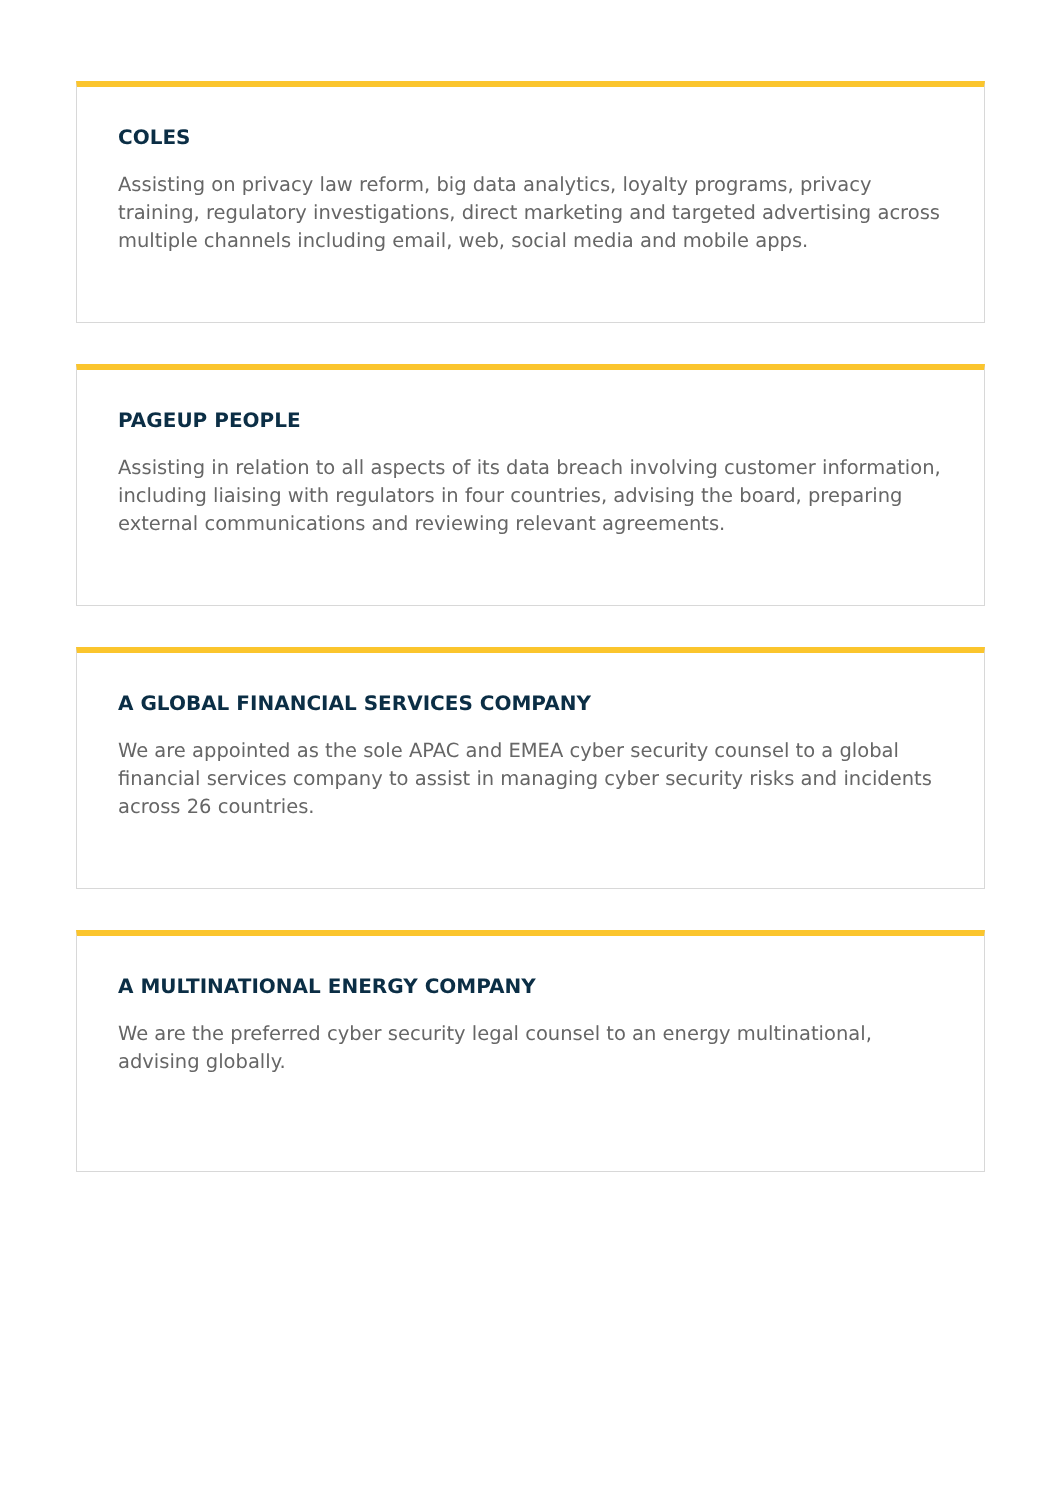COLES
Assisting on privacy law reform, big data analytics, loyalty programs, privacy training, regulatory investigations, direct marketing and targeted advertising across multiple channels including email, web, social media and mobile apps.
PAGEUP PEOPLE
Assisting in relation to all aspects of its data breach involving customer information, including liaising with regulators in four countries, advising the board, preparing external communications and reviewing relevant agreements.
A GLOBAL FINANCIAL SERVICES COMPANY
We are appointed as the sole APAC and EMEA cyber security counsel to a global financial services company to assist in managing cyber security risks and incidents across 26 countries.
A MULTINATIONAL ENERGY COMPANY
We are the preferred cyber security legal counsel to an energy multinational, advising globally.